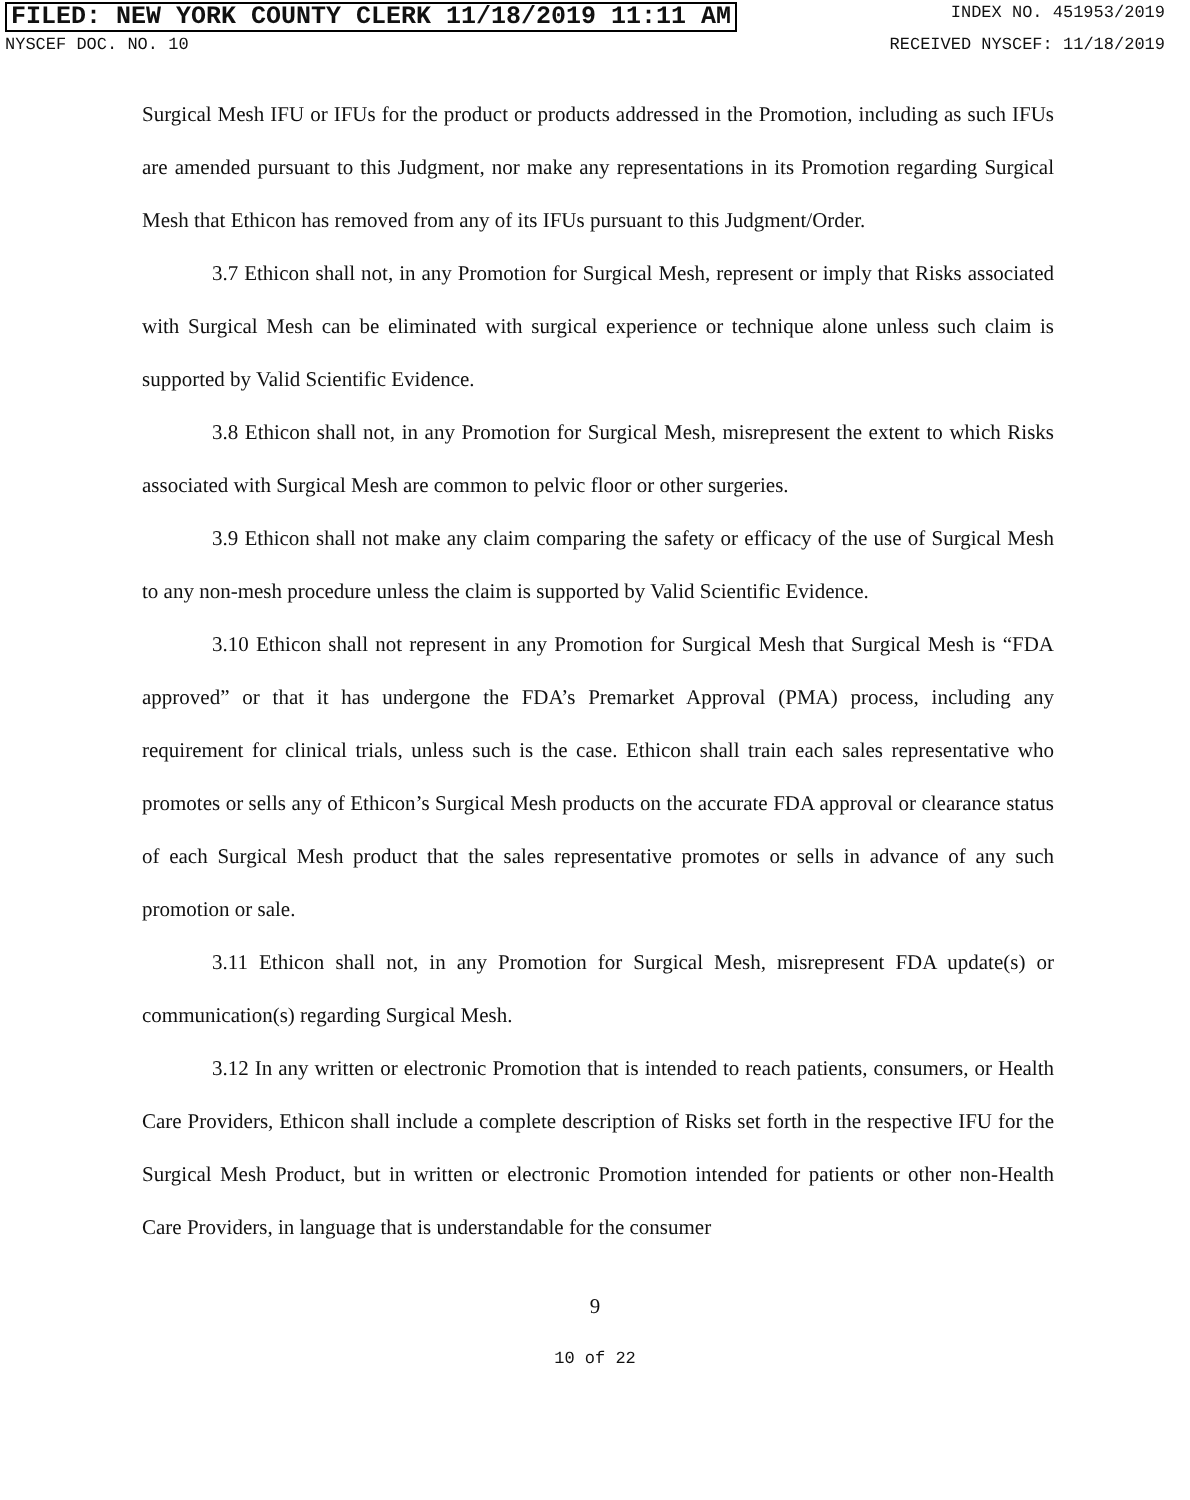FILED: NEW YORK COUNTY CLERK 11/18/2019 11:11 AM INDEX NO. 451953/2019
NYSCEF DOC. NO. 10 RECEIVED NYSCEF: 11/18/2019
Surgical Mesh IFU or IFUs for the product or products addressed in the Promotion, including as such IFUs are amended pursuant to this Judgment, nor make any representations in its Promotion regarding Surgical Mesh that Ethicon has removed from any of its IFUs pursuant to this Judgment/Order.
3.7 Ethicon shall not, in any Promotion for Surgical Mesh, represent or imply that Risks associated with Surgical Mesh can be eliminated with surgical experience or technique alone unless such claim is supported by Valid Scientific Evidence.
3.8 Ethicon shall not, in any Promotion for Surgical Mesh, misrepresent the extent to which Risks associated with Surgical Mesh are common to pelvic floor or other surgeries.
3.9 Ethicon shall not make any claim comparing the safety or efficacy of the use of Surgical Mesh to any non-mesh procedure unless the claim is supported by Valid Scientific Evidence.
3.10 Ethicon shall not represent in any Promotion for Surgical Mesh that Surgical Mesh is “FDA approved” or that it has undergone the FDA’s Premarket Approval (PMA) process, including any requirement for clinical trials, unless such is the case. Ethicon shall train each sales representative who promotes or sells any of Ethicon’s Surgical Mesh products on the accurate FDA approval or clearance status of each Surgical Mesh product that the sales representative promotes or sells in advance of any such promotion or sale.
3.11 Ethicon shall not, in any Promotion for Surgical Mesh, misrepresent FDA update(s) or communication(s) regarding Surgical Mesh.
3.12 In any written or electronic Promotion that is intended to reach patients, consumers, or Health Care Providers, Ethicon shall include a complete description of Risks set forth in the respective IFU for the Surgical Mesh Product, but in written or electronic Promotion intended for patients or other non-Health Care Providers, in language that is understandable for the consumer
9
10 of 22